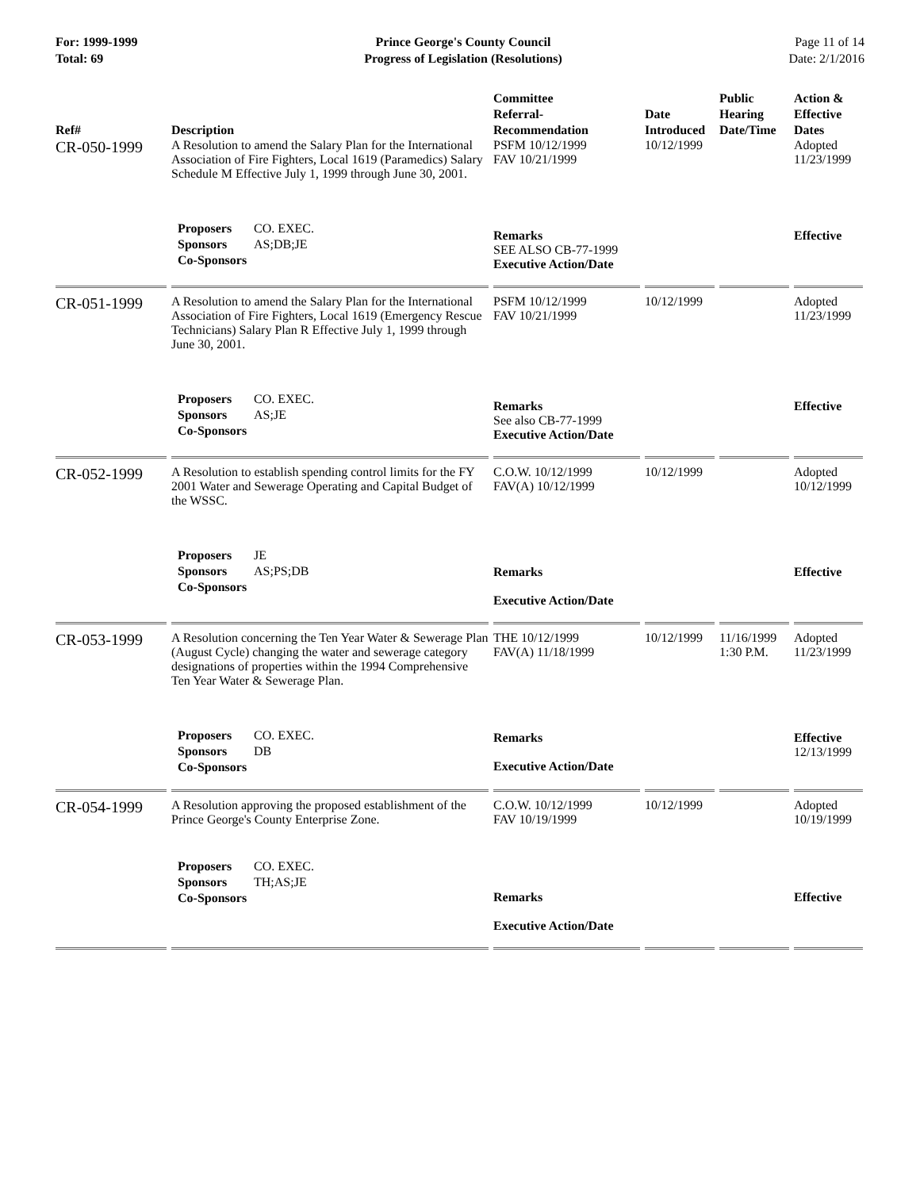For: 1999-1999
Total: 69
Prince George's County Council
Progress of Legislation (Resolutions)
Page 11 of 14
Date: 2/1/2016
| Ref# | Description | Committee Referral- Recommendation | Date Introduced | Public Hearing Date/Time | Action & Effective Dates |
| --- | --- | --- | --- | --- | --- |
| CR-050-1999 | A Resolution to amend the Salary Plan for the International Association of Fire Fighters, Local 1619 (Paramedics) Salary Schedule M Effective July 1, 1999 through June 30, 2001. | PSFM 10/12/1999 FAV 10/21/1999 | 10/12/1999 | | Adopted 11/23/1999 |
| | Proposers CO. EXEC. Sponsors AS;DB;JE Co-Sponsors | Remarks SEE ALSO CB-77-1999 Executive Action/Date | | | Effective |
| CR-051-1999 | A Resolution to amend the Salary Plan for the International Association of Fire Fighters, Local 1619 (Emergency Rescue Technicians) Salary Plan R Effective July 1, 1999 through June 30, 2001. | PSFM 10/12/1999 FAV 10/21/1999 | 10/12/1999 | | Adopted 11/23/1999 |
| | Proposers CO. EXEC. Sponsors AS;JE Co-Sponsors | Remarks See also CB-77-1999 Executive Action/Date | | | Effective |
| CR-052-1999 | A Resolution to establish spending control limits for the FY 2001 Water and Sewerage Operating and Capital Budget of the WSSC. | C.O.W. 10/12/1999 FAV(A) 10/12/1999 | 10/12/1999 | | Adopted 10/12/1999 |
| | Proposers JE Sponsors AS;PS;DB Co-Sponsors | Remarks Executive Action/Date | | | Effective |
| CR-053-1999 | A Resolution concerning the Ten Year Water & Sewerage Plan (August Cycle) changing the water and sewerage category designations of properties within the 1994 Comprehensive Ten Year Water & Sewerage Plan. | THE 10/12/1999 FAV(A) 11/18/1999 | 10/12/1999 | 11/16/1999 1:30 P.M. | Adopted 11/23/1999 |
| | Proposers CO. EXEC. Sponsors DB Co-Sponsors | Remarks Executive Action/Date | | | Effective 12/13/1999 |
| CR-054-1999 | A Resolution approving the proposed establishment of the Prince George's County Enterprise Zone. | C.O.W. 10/12/1999 FAV 10/19/1999 | 10/12/1999 | | Adopted 10/19/1999 |
| | Proposers CO. EXEC. Sponsors TH;AS;JE Co-Sponsors | Remarks Executive Action/Date | | | Effective |